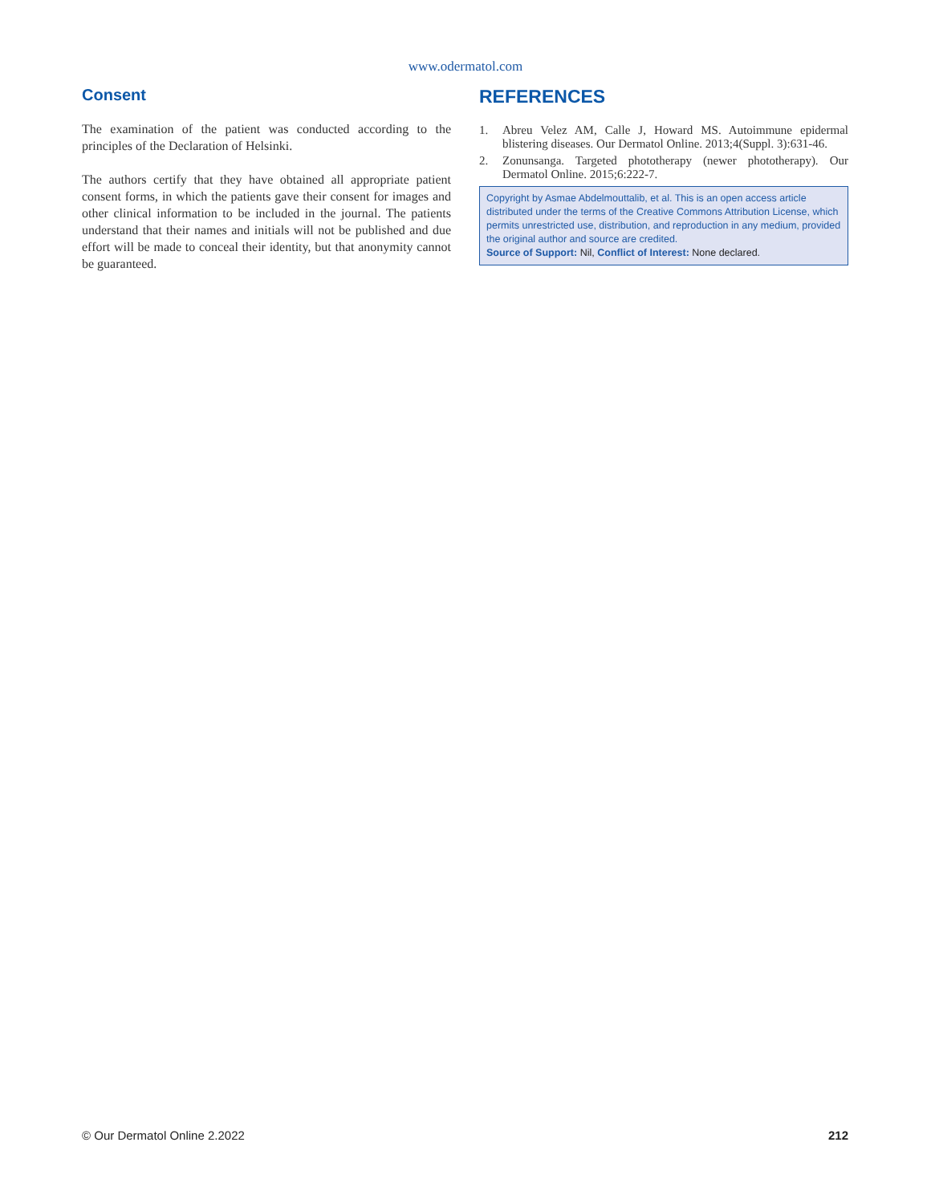www.odermatol.com
Consent
The examination of the patient was conducted according to the principles of the Declaration of Helsinki.
The authors certify that they have obtained all appropriate patient consent forms, in which the patients gave their consent for images and other clinical information to be included in the journal. The patients understand that their names and initials will not be published and due effort will be made to conceal their identity, but that anonymity cannot be guaranteed.
REFERENCES
1. Abreu Velez AM, Calle J, Howard MS. Autoimmune epidermal blistering diseases. Our Dermatol Online. 2013;4(Suppl. 3):631-46.
2. Zonunsanga. Targeted phototherapy (newer phototherapy). Our Dermatol Online. 2015;6:222-7.
Copyright by Asmae Abdelmouttalib, et al. This is an open access article distributed under the terms of the Creative Commons Attribution License, which permits unrestricted use, distribution, and reproduction in any medium, provided the original author and source are credited.
Source of Support: Nil, Conflict of Interest: None declared.
© Our Dermatol Online 2.2022 212